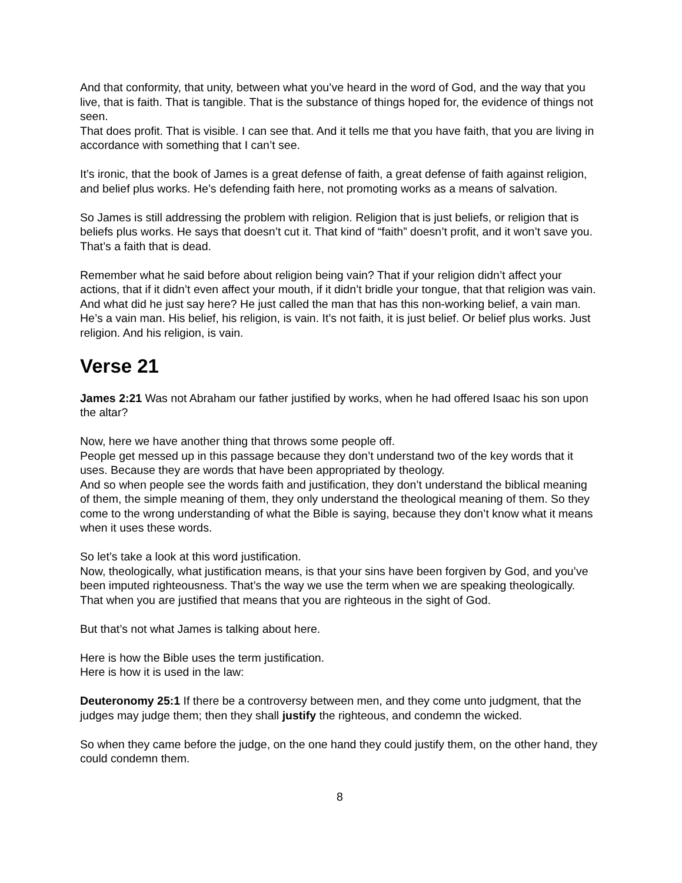And that conformity, that unity, between what you’ve heard in the word of God, and the way that you live, that is faith. That is tangible. That is the substance of things hoped for, the evidence of things not seen.
That does profit. That is visible. I can see that. And it tells me that you have faith, that you are living in accordance with something that I can’t see.
It’s ironic, that the book of James is a great defense of faith, a great defense of faith against religion, and belief plus works. He’s defending faith here, not promoting works as a means of salvation.
So James is still addressing the problem with religion. Religion that is just beliefs, or religion that is beliefs plus works. He says that doesn’t cut it. That kind of “faith” doesn’t profit, and it won’t save you. That’s a faith that is dead.
Remember what he said before about religion being vain? That if your religion didn’t affect your actions, that if it didn’t even affect your mouth, if it didn’t bridle your tongue, that that religion was vain.
And what did he just say here? He just called the man that has this non-working belief, a vain man. He’s a vain man. His belief, his religion, is vain. It’s not faith, it is just belief. Or belief plus works. Just religion. And his religion, is vain.
Verse 21
James 2:21 Was not Abraham our father justified by works, when he had offered Isaac his son upon the altar?
Now, here we have another thing that throws some people off.
People get messed up in this passage because they don’t understand two of the key words that it uses. Because they are words that have been appropriated by theology.
And so when people see the words faith and justification, they don’t understand the biblical meaning of them, the simple meaning of them, they only understand the theological meaning of them. So they come to the wrong understanding of what the Bible is saying, because they don’t know what it means when it uses these words.
So let’s take a look at this word justification.
Now, theologically, what justification means, is that your sins have been forgiven by God, and you’ve been imputed righteousness. That’s the way we use the term when we are speaking theologically. That when you are justified that means that you are righteous in the sight of God.
But that’s not what James is talking about here.
Here is how the Bible uses the term justification.
Here is how it is used in the law:
Deuteronomy 25:1 If there be a controversy between men, and they come unto judgment, that the judges may judge them; then they shall justify the righteous, and condemn the wicked.
So when they came before the judge, on the one hand they could justify them, on the other hand, they could condemn them.
8